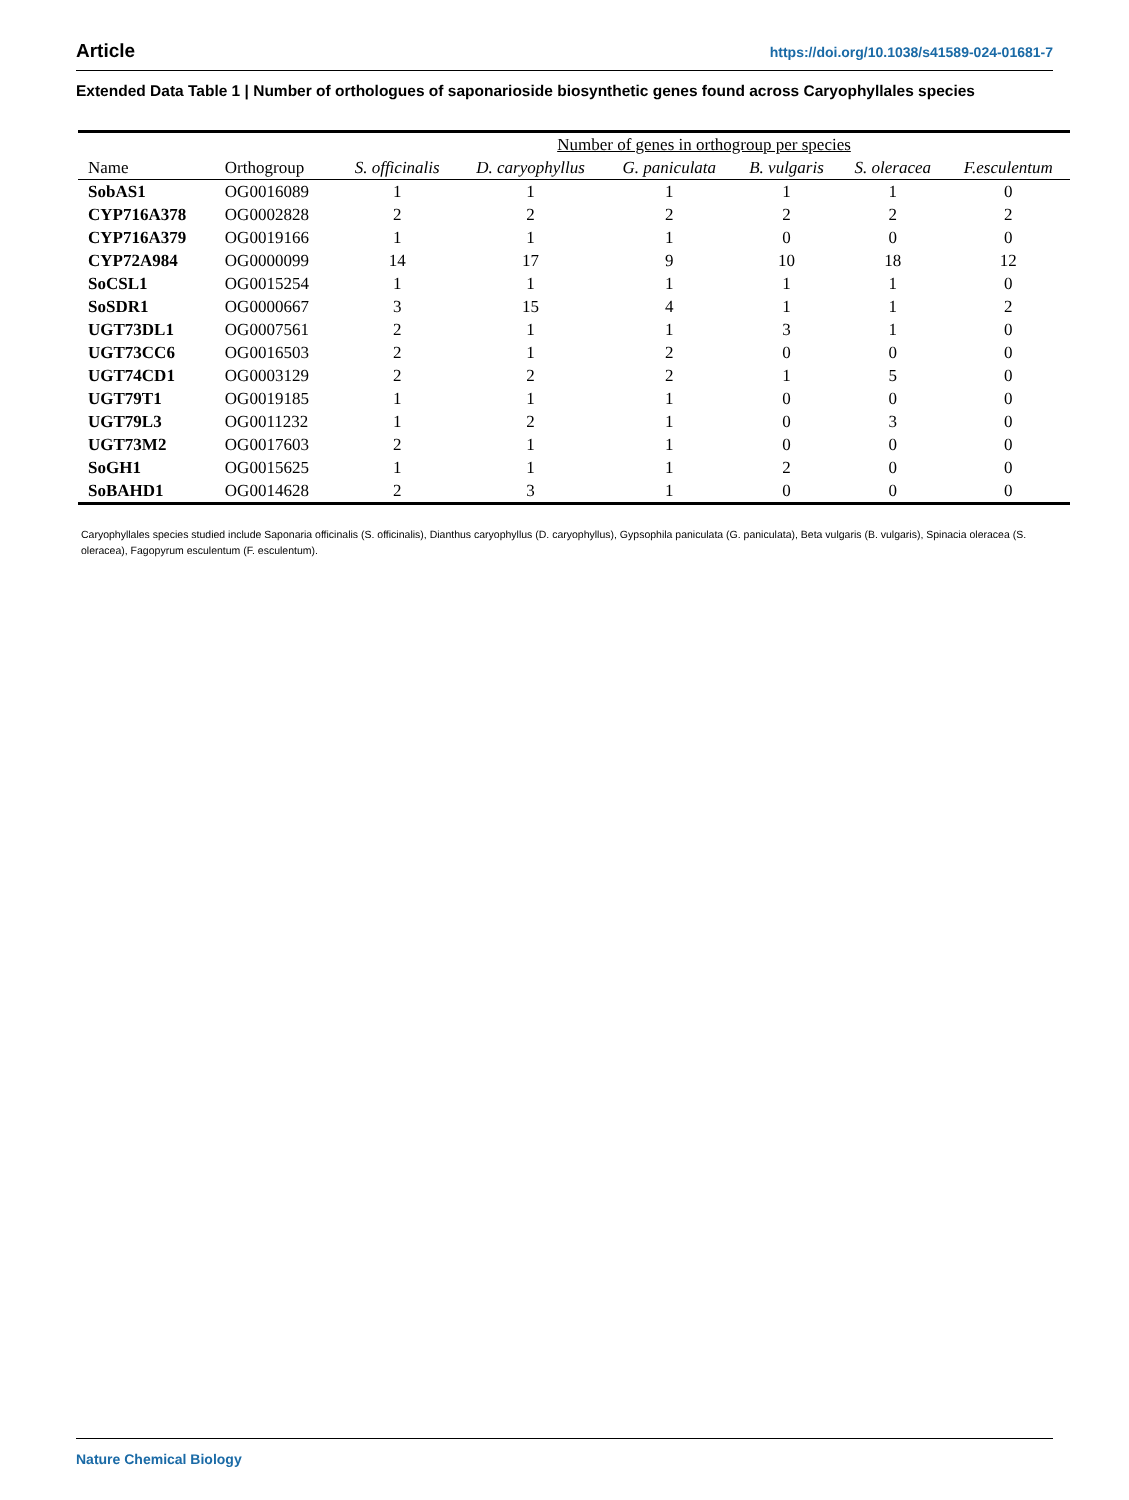Article https://doi.org/10.1038/s41589-024-01681-7
Extended Data Table 1 | Number of orthologues of saponarioside biosynthetic genes found across Caryophyllales species
| | | Number of genes in orthogroup per species | | | | | |
| --- | --- | --- | --- | --- | --- | --- | --- |
| Name | Orthogroup | S. officinalis | D. caryophyllus | G. paniculata | B. vulgaris | S. oleracea | F.esculentum |
| SobAS1 | OG0016089 | 1 | 1 | 1 | 1 | 1 | 0 |
| CYP716A378 | OG0002828 | 2 | 2 | 2 | 2 | 2 | 2 |
| CYP716A379 | OG0019166 | 1 | 1 | 1 | 0 | 0 | 0 |
| CYP72A984 | OG0000099 | 14 | 17 | 9 | 10 | 18 | 12 |
| SoCSL1 | OG0015254 | 1 | 1 | 1 | 1 | 1 | 0 |
| SoSDR1 | OG0000667 | 3 | 15 | 4 | 1 | 1 | 2 |
| UGT73DL1 | OG0007561 | 2 | 1 | 1 | 3 | 1 | 0 |
| UGT73CC6 | OG0016503 | 2 | 1 | 2 | 0 | 0 | 0 |
| UGT74CD1 | OG0003129 | 2 | 2 | 2 | 1 | 5 | 0 |
| UGT79T1 | OG0019185 | 1 | 1 | 1 | 0 | 0 | 0 |
| UGT79L3 | OG0011232 | 1 | 2 | 1 | 0 | 3 | 0 |
| UGT73M2 | OG0017603 | 2 | 1 | 1 | 0 | 0 | 0 |
| SoGH1 | OG0015625 | 1 | 1 | 1 | 2 | 0 | 0 |
| SoBAHD1 | OG0014628 | 2 | 3 | 1 | 0 | 0 | 0 |
Caryophyllales species studied include Saponaria officinalis (S. officinalis), Dianthus caryophyllus (D. caryophyllus), Gypsophila paniculata (G. paniculata), Beta vulgaris (B. vulgaris), Spinacia oleracea (S. oleracea), Fagopyrum esculentum (F. esculentum).
Nature Chemical Biology